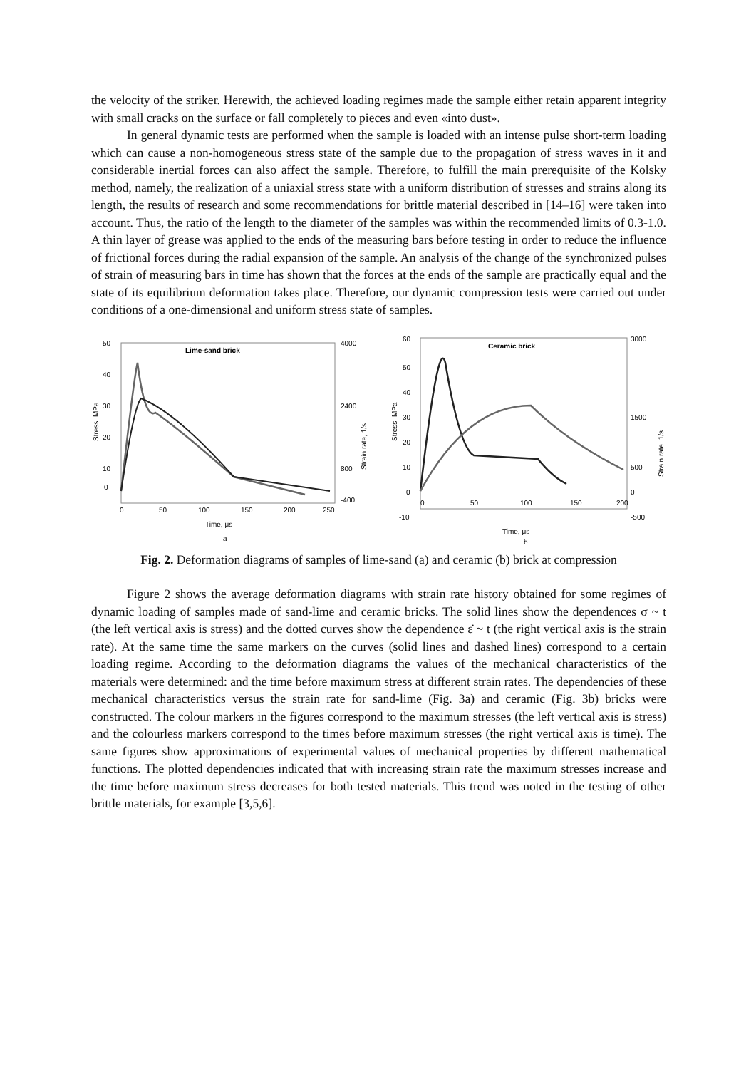the velocity of the striker. Herewith, the achieved loading regimes made the sample either retain apparent integrity with small cracks on the surface or fall completely to pieces and even «into dust».
In general dynamic tests are performed when the sample is loaded with an intense pulse short-term loading which can cause a non-homogeneous stress state of the sample due to the propagation of stress waves in it and considerable inertial forces can also affect the sample. Therefore, to fulfill the main prerequisite of the Kolsky method, namely, the realization of a uniaxial stress state with a uniform distribution of stresses and strains along its length, the results of research and some recommendations for brittle material described in [14–16] were taken into account. Thus, the ratio of the length to the diameter of the samples was within the recommended limits of 0.3-1.0. A thin layer of grease was applied to the ends of the measuring bars before testing in order to reduce the influence of frictional forces during the radial expansion of the sample. An analysis of the change of the synchronized pulses of strain of measuring bars in time has shown that the forces at the ends of the sample are practically equal and the state of its equilibrium deformation takes place. Therefore, our dynamic compression tests were carried out under conditions of a one-dimensional and uniform stress state of samples.
Lime-sand brick
50
40
30
20
10
0
4000
2400
800
-400
0
50
100
150
200
250
Time, μs
Stress, MPa
Strain rate, 1/s
a
Ceramic brick
60
50
40
30
20
10
0
-10
3000
1500
500
0
-500
0
50
100
150
200
Time, μs
Stress, MPa
Strain rate, 1/s
b
Fig. 2. Deformation diagrams of samples of lime-sand (a) and ceramic (b) brick at compression
Figure 2 shows the average deformation diagrams with strain rate history obtained for some regimes of dynamic loading of samples made of sand-lime and ceramic bricks. The solid lines show the dependences σ ~ t (the left vertical axis is stress) and the dotted curves show the dependence ε̇ ~ t (the right vertical axis is the strain rate). At the same time the same markers on the curves (solid lines and dashed lines) correspond to a certain loading regime. According to the deformation diagrams the values of the mechanical characteristics of the materials were determined: and the time before maximum stress at different strain rates. The dependencies of these mechanical characteristics versus the strain rate for sand-lime (Fig. 3a) and ceramic (Fig. 3b) bricks were constructed. The colour markers in the figures correspond to the maximum stresses (the left vertical axis is stress) and the colourless markers correspond to the times before maximum stresses (the right vertical axis is time). The same figures show approximations of experimental values of mechanical properties by different mathematical functions. The plotted dependencies indicated that with increasing strain rate the maximum stresses increase and the time before maximum stress decreases for both tested materials. This trend was noted in the testing of other brittle materials, for example [3,5,6].